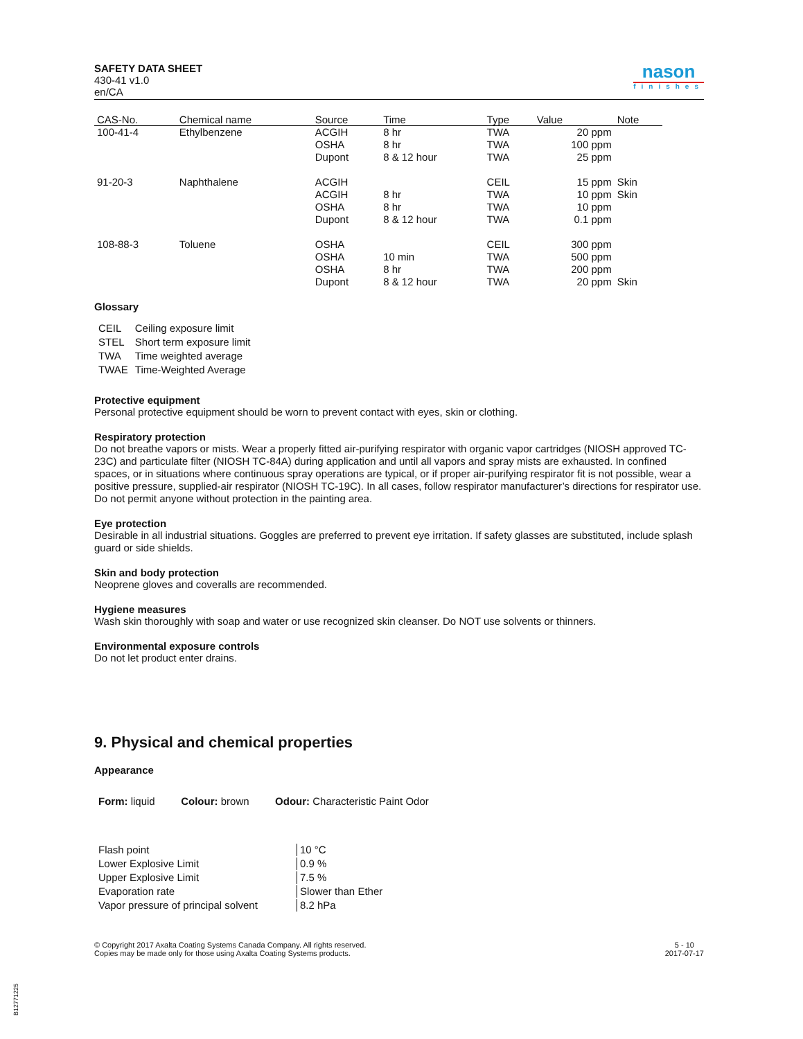SAFETY DATA SHEET
430-41 v1.0
en/CA
nason
finishes
| CAS-No. | Chemical name | Source | Time | Type | Value | Note |
| --- | --- | --- | --- | --- | --- | --- |
| 100-41-4 | Ethylbenzene | ACGIH OSHA Dupont | 8 hr 8 hr 8 & 12 hour | TWA TWA TWA | 20 ppm 100 ppm 25 ppm | |
| 91-20-3 | Naphthalene | ACGIH ACGIH OSHA Dupont | 8 hr 8 hr 8 & 12 hour | CEIL TWA TWA TWA | 15 ppm 10 ppm 10 ppm 0.1 ppm | Skin Skin |
| 108-88-3 | Toluene | OSHA OSHA OSHA Dupont | 10 min 8 hr 8 & 12 hour | CEIL TWA TWA TWA | 300 ppm 500 ppm 200 ppm 20 ppm | Skin |
Glossary
| CEIL | Ceiling exposure limit |
| STEL | Short term exposure limit |
| TWA | Time weighted average |
| TWAE | Time-Weighted Average |
Protective equipment
Personal protective equipment should be worn to prevent contact with eyes, skin or clothing.
Respiratory protection
Do not breathe vapors or mists. Wear a properly fitted air-purifying respirator with organic vapor cartridges (NIOSH approved TC-23C) and particulate filter (NIOSH TC-84A) during application and until all vapors and spray mists are exhausted. In confined spaces, or in situations where continuous spray operations are typical, or if proper air-purifying respirator fit is not possible, wear a positive pressure, supplied-air respirator (NIOSH TC-19C). In all cases, follow respirator manufacturer’s directions for respirator use. Do not permit anyone without protection in the painting area.
Eye protection
Desirable in all industrial situations. Goggles are preferred to prevent eye irritation. If safety glasses are substituted, include splash guard or side shields.
Skin and body protection
Neoprene gloves and coveralls are recommended.
Hygiene measures
Wash skin thoroughly with soap and water or use recognized skin cleanser. Do NOT use solvents or thinners.
Environmental exposure controls
Do not let product enter drains.
9. Physical and chemical properties
Appearance
Form: liquid Colour: brown Odour: Characteristic Paint Odor
| Flash point | 10 °C |
| Lower Explosive Limit | 0.9 % |
| Upper Explosive Limit | 7.5 % |
| Evaporation rate | Slower than Ether |
| Vapor pressure of principal solvent | 8.2 hPa |
© Copyright 2017 Axalta Coating Systems Canada Company. All rights reserved.
Copies may be made only for those using Axalta Coating Systems products.
5 - 10
2017-07-17
B12771225